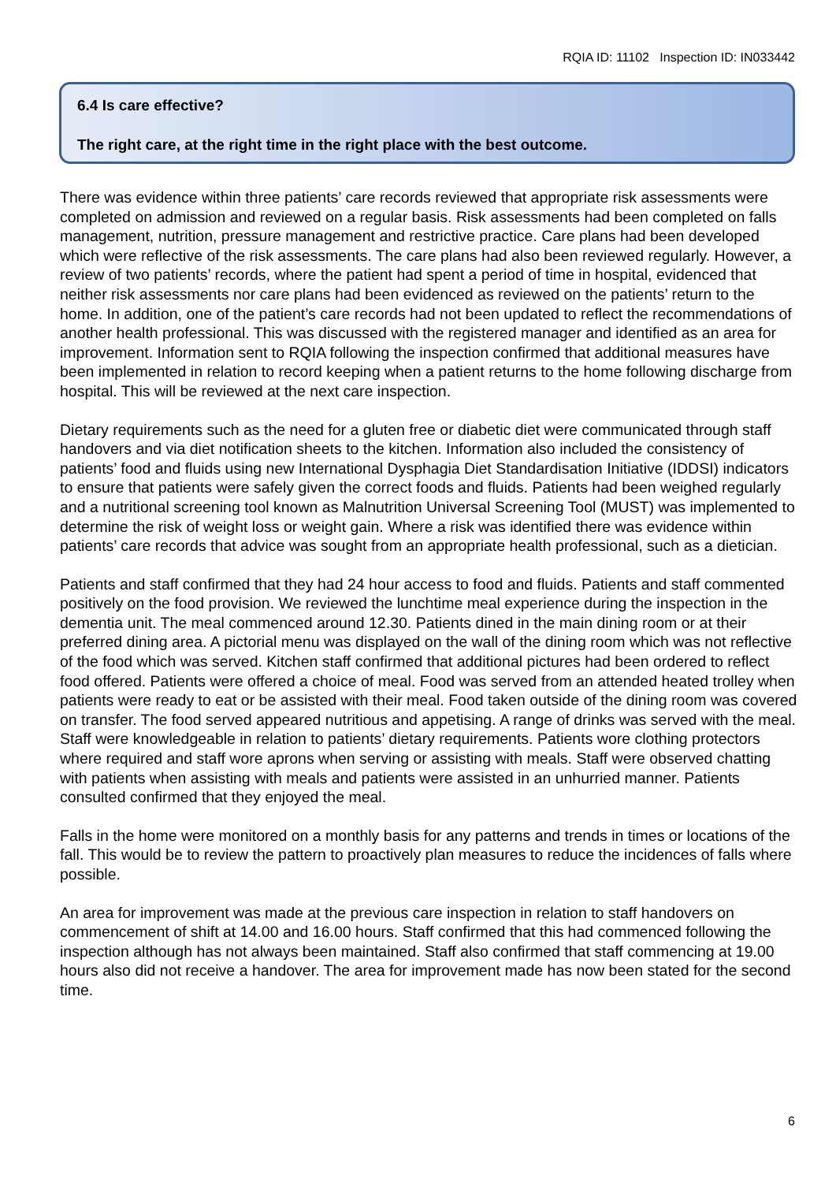RQIA ID: 11102 Inspection ID: IN033442
6.4 Is care effective?
The right care, at the right time in the right place with the best outcome.
There was evidence within three patients’ care records reviewed that appropriate risk assessments were completed on admission and reviewed on a regular basis. Risk assessments had been completed on falls management, nutrition, pressure management and restrictive practice. Care plans had been developed which were reflective of the risk assessments. The care plans had also been reviewed regularly. However, a review of two patients’ records, where the patient had spent a period of time in hospital, evidenced that neither risk assessments nor care plans had been evidenced as reviewed on the patients’ return to the home. In addition, one of the patient’s care records had not been updated to reflect the recommendations of another health professional. This was discussed with the registered manager and identified as an area for improvement. Information sent to RQIA following the inspection confirmed that additional measures have been implemented in relation to record keeping when a patient returns to the home following discharge from hospital. This will be reviewed at the next care inspection.
Dietary requirements such as the need for a gluten free or diabetic diet were communicated through staff handovers and via diet notification sheets to the kitchen. Information also included the consistency of patients’ food and fluids using new International Dysphagia Diet Standardisation Initiative (IDDSI) indicators to ensure that patients were safely given the correct foods and fluids. Patients had been weighed regularly and a nutritional screening tool known as Malnutrition Universal Screening Tool (MUST) was implemented to determine the risk of weight loss or weight gain. Where a risk was identified there was evidence within patients’ care records that advice was sought from an appropriate health professional, such as a dietician.
Patients and staff confirmed that they had 24 hour access to food and fluids. Patients and staff commented positively on the food provision. We reviewed the lunchtime meal experience during the inspection in the dementia unit. The meal commenced around 12.30. Patients dined in the main dining room or at their preferred dining area. A pictorial menu was displayed on the wall of the dining room which was not reflective of the food which was served. Kitchen staff confirmed that additional pictures had been ordered to reflect food offered. Patients were offered a choice of meal. Food was served from an attended heated trolley when patients were ready to eat or be assisted with their meal. Food taken outside of the dining room was covered on transfer. The food served appeared nutritious and appetising. A range of drinks was served with the meal. Staff were knowledgeable in relation to patients’ dietary requirements. Patients wore clothing protectors where required and staff wore aprons when serving or assisting with meals. Staff were observed chatting with patients when assisting with meals and patients were assisted in an unhurried manner. Patients consulted confirmed that they enjoyed the meal.
Falls in the home were monitored on a monthly basis for any patterns and trends in times or locations of the fall. This would be to review the pattern to proactively plan measures to reduce the incidences of falls where possible.
An area for improvement was made at the previous care inspection in relation to staff handovers on commencement of shift at 14.00 and 16.00 hours. Staff confirmed that this had commenced following the inspection although has not always been maintained. Staff also confirmed that staff commencing at 19.00 hours also did not receive a handover. The area for improvement made has now been stated for the second time.
6